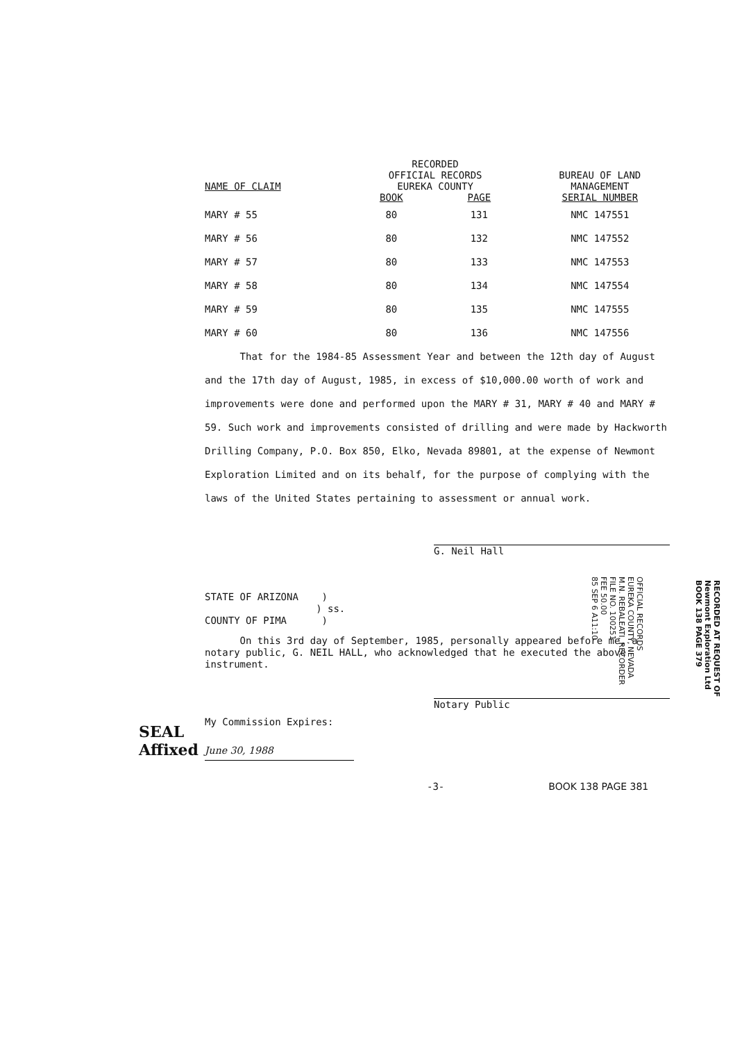| NAME OF CLAIM | RECORDED OFFICIAL RECORDS EUREKA COUNTY | | BUREAU OF LAND MANAGEMENT |
| --- | --- | --- | --- |
| | BOOK | PAGE | SERIAL NUMBER |
| MARY # 55 | 80 | 131 | NMC 147551 |
| MARY # 56 | 80 | 132 | NMC 147552 |
| MARY # 57 | 80 | 133 | NMC 147553 |
| MARY # 58 | 80 | 134 | NMC 147554 |
| MARY # 59 | 80 | 135 | NMC 147555 |
| MARY # 60 | 80 | 136 | NMC 147556 |
That for the 1984-85 Assessment Year and between the 12th day of August and the 17th day of August, 1985, in excess of $10,000.00 worth of work and improvements were done and performed upon the MARY # 31, MARY # 40 and MARY # 59. Such work and improvements consisted of drilling and were made by Hackworth Drilling Company, P.O. Box 850, Elko, Nevada 89801, at the expense of Newmont Exploration Limited and on its behalf, for the purpose of complying with the laws of the United States pertaining to assessment or annual work.
G. Neil Hall
STATE OF ARIZONA )
) ss.
COUNTY OF PIMA )
On this 3rd day of September, 1985, personally appeared before me, a notary public, G. NEIL HALL, who acknowledged that he executed the above instrument.
Notary Public
My Commission Expires:
June 30, 1988
-3- BOOK 138 PAGE 381
SEAL
Affixed
OFFICIAL RECORDS
EUREKA COUNTY, NEVADA
M.N. REBALEATI, RECORDER
FILE NO. 100251
FEE 50.00
85 SEP 6 A11:10
RECORDED AT REQUEST OF
Newmont Exploration Ltd
BOOK 138 PAGE 379